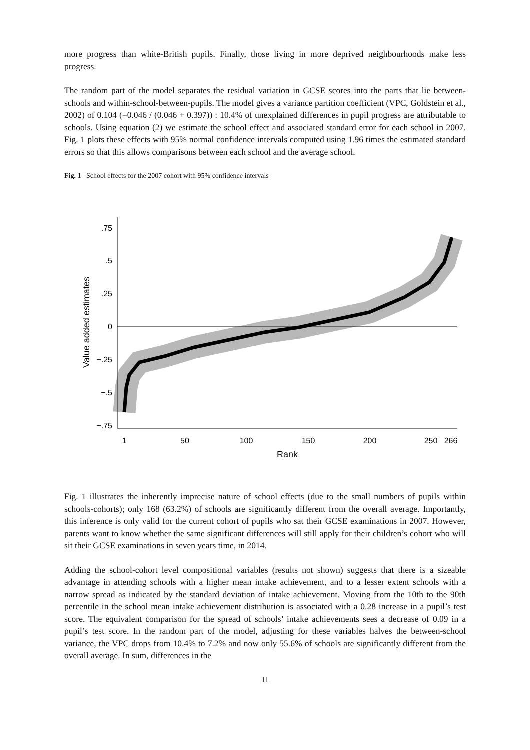more progress than white-British pupils. Finally, those living in more deprived neighbourhoods make less progress.
The random part of the model separates the residual variation in GCSE scores into the parts that lie between-schools and within-school-between-pupils. The model gives a variance partition coefficient (VPC, Goldstein et al., 2002) of 0.104 (=0.046 / (0.046 + 0.397)) : 10.4% of unexplained differences in pupil progress are attributable to schools. Using equation (2) we estimate the school effect and associated standard error for each school in 2007. Fig. 1 plots these effects with 95% normal confidence intervals computed using 1.96 times the estimated standard errors so that this allows comparisons between each school and the average school.
Fig. 1 School effects for the 2007 cohort with 95% confidence intervals
.75
.5
.25
0
−.25
−.5
−.75
1
50
100
150
200
250
266
Rank
Value added estimates
Fig. 1 illustrates the inherently imprecise nature of school effects (due to the small numbers of pupils within schools-cohorts); only 168 (63.2%) of schools are significantly different from the overall average. Importantly, this inference is only valid for the current cohort of pupils who sat their GCSE examinations in 2007. However, parents want to know whether the same significant differences will still apply for their children’s cohort who will sit their GCSE examinations in seven years time, in 2014.
Adding the school-cohort level compositional variables (results not shown) suggests that there is a sizeable advantage in attending schools with a higher mean intake achievement, and to a lesser extent schools with a narrow spread as indicated by the standard deviation of intake achievement. Moving from the 10th to the 90th percentile in the school mean intake achievement distribution is associated with a 0.28 increase in a pupil’s test score. The equivalent comparison for the spread of schools’ intake achievements sees a decrease of 0.09 in a pupil’s test score. In the random part of the model, adjusting for these variables halves the between-school variance, the VPC drops from 10.4% to 7.2% and now only 55.6% of schools are significantly different from the overall average. In sum, differences in the
11